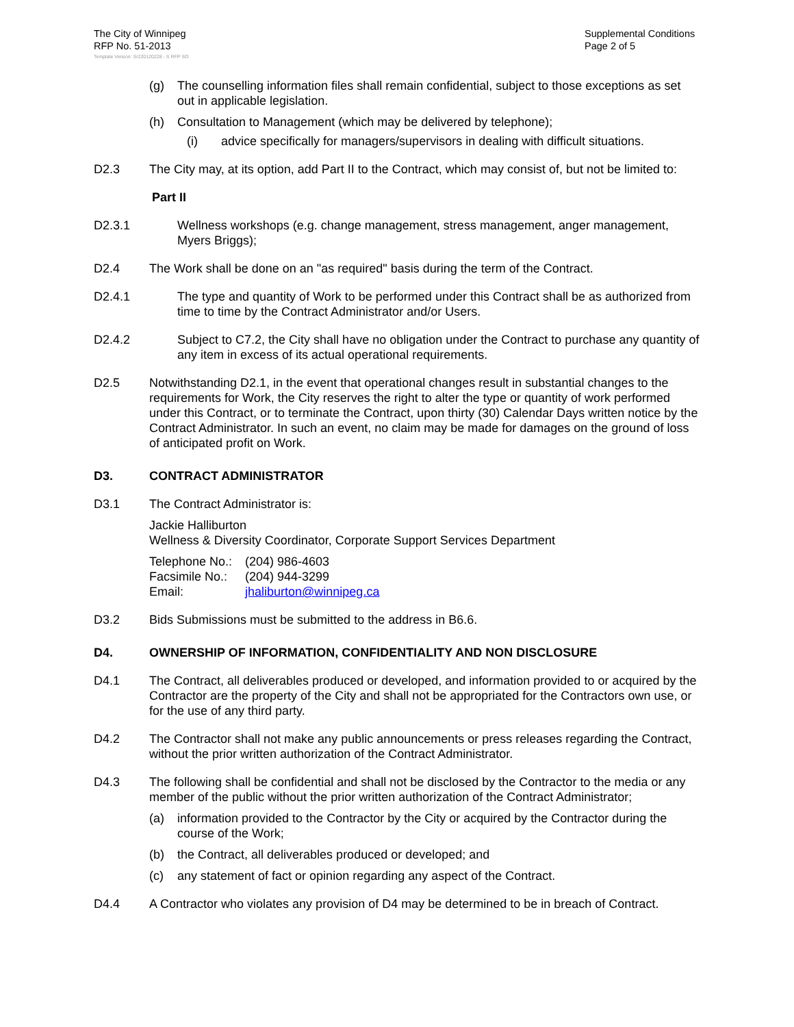The City of Winnipeg
RFP No. 51-2013
Template Version: Sr220120228 - S RFP SO
Supplemental Conditions
Page 2 of 5
(g) The counselling information files shall remain confidential, subject to those exceptions as set out in applicable legislation.
(h) Consultation to Management (which may be delivered by telephone);
(i) advice specifically for managers/supervisors in dealing with difficult situations.
D2.3 The City may, at its option, add Part II to the Contract, which may consist of, but not be limited to:
Part II
D2.3.1 Wellness workshops (e.g. change management, stress management, anger management, Myers Briggs);
D2.4 The Work shall be done on an "as required" basis during the term of the Contract.
D2.4.1 The type and quantity of Work to be performed under this Contract shall be as authorized from time to time by the Contract Administrator and/or Users.
D2.4.2 Subject to C7.2, the City shall have no obligation under the Contract to purchase any quantity of any item in excess of its actual operational requirements.
D2.5 Notwithstanding D2.1, in the event that operational changes result in substantial changes to the requirements for Work, the City reserves the right to alter the type or quantity of work performed under this Contract, or to terminate the Contract, upon thirty (30) Calendar Days written notice by the Contract Administrator. In such an event, no claim may be made for damages on the ground of loss of anticipated profit on Work.
D3. CONTRACT ADMINISTRATOR
D3.1 The Contract Administrator is:
Jackie Halliburton
Wellness & Diversity Coordinator, Corporate Support Services Department
Telephone No.: (204) 986-4603
Facsimile No.: (204) 944-3299
Email: jhaliburton@winnipeg.ca
D3.2 Bids Submissions must be submitted to the address in B6.6.
D4. OWNERSHIP OF INFORMATION, CONFIDENTIALITY AND NON DISCLOSURE
D4.1 The Contract, all deliverables produced or developed, and information provided to or acquired by the Contractor are the property of the City and shall not be appropriated for the Contractors own use, or for the use of any third party.
D4.2 The Contractor shall not make any public announcements or press releases regarding the Contract, without the prior written authorization of the Contract Administrator.
D4.3 The following shall be confidential and shall not be disclosed by the Contractor to the media or any member of the public without the prior written authorization of the Contract Administrator;
(a) information provided to the Contractor by the City or acquired by the Contractor during the course of the Work;
(b) the Contract, all deliverables produced or developed; and
(c) any statement of fact or opinion regarding any aspect of the Contract.
D4.4 A Contractor who violates any provision of D4 may be determined to be in breach of Contract.